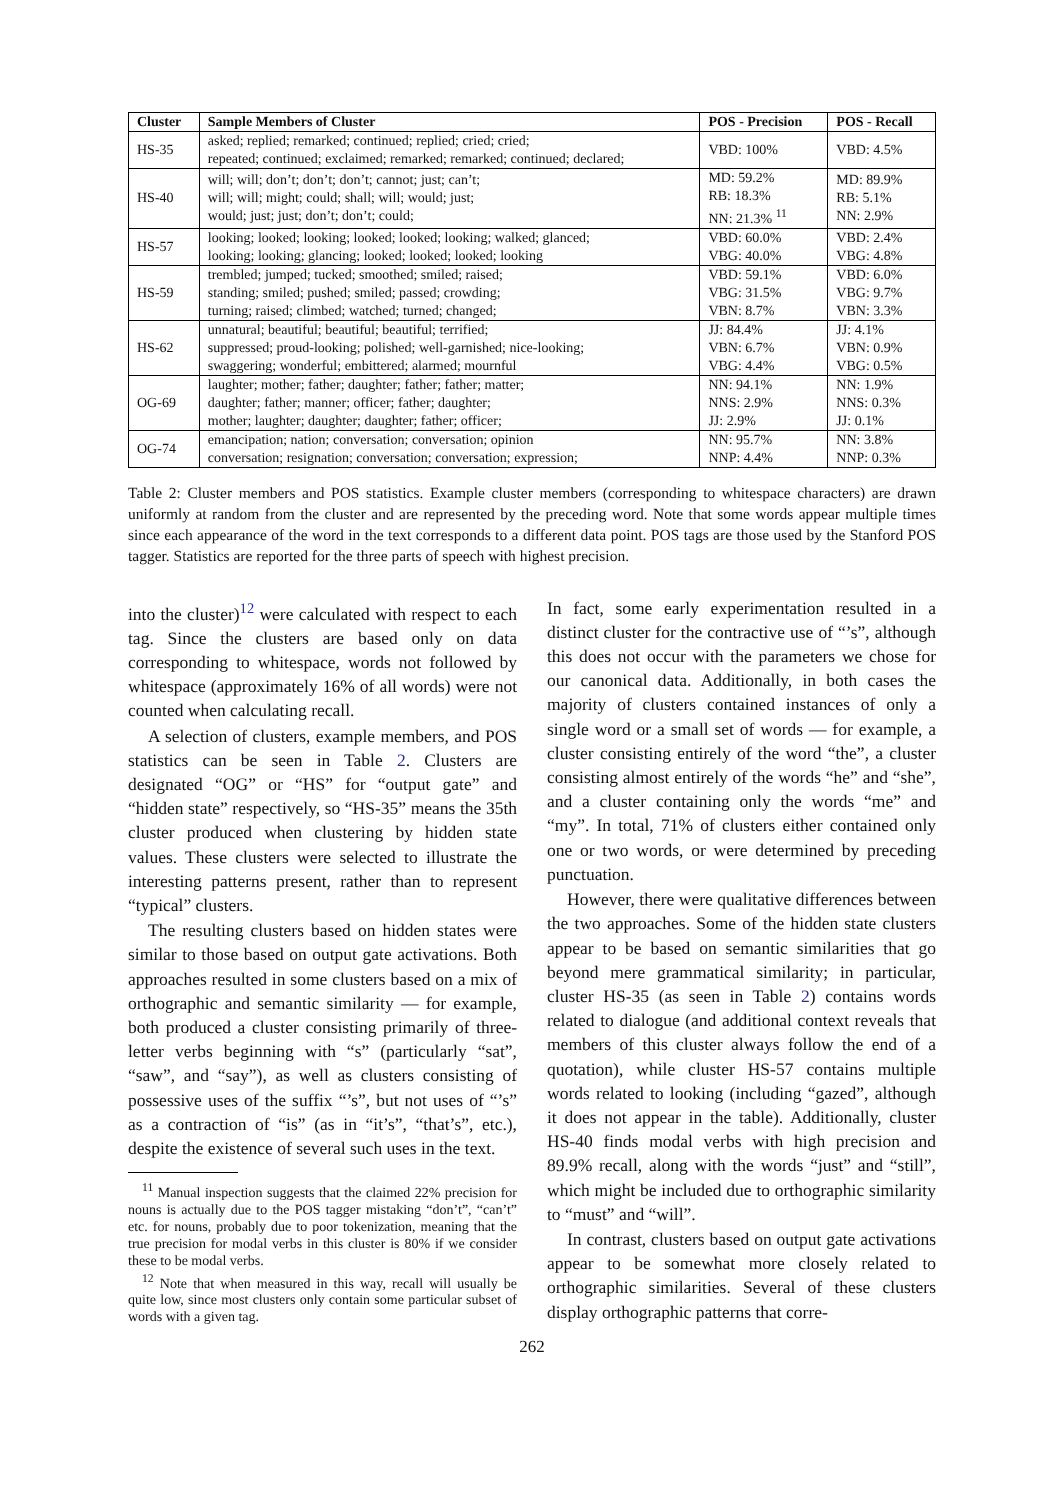| Cluster | Sample Members of Cluster | POS - Precision | POS - Recall |
| --- | --- | --- | --- |
| HS-35 | asked; replied; remarked; continued; replied; cried; cried; repeated; continued; exclaimed; remarked; remarked; continued; declared; | VBD: 100% | VBD: 4.5% |
| HS-40 | will; will; don’t; don’t; don’t; cannot; just; can’t; will; will; might; could; shall; will; would; just; would; just; just; don’t; don’t; could; | MD: 59.2% RB: 18.3% NN: 21.3% <sup>11</sup> | MD: 89.9% RB: 5.1% NN: 2.9% |
| HS-57 | looking; looked; looking; looked; looked; looking; walked; glanced; looking; looking; glancing; looked; looked; looked; looking | VBD: 60.0% VBG: 40.0% | VBD: 2.4% VBG: 4.8% |
| HS-59 | trembled; jumped; tucked; smoothed; smiled; raised; standing; smiled; pushed; smiled; passed; crowding; turning; raised; climbed; watched; turned; changed; | VBD: 59.1% VBG: 31.5% VBN: 8.7% | VBD: 6.0% VBG: 9.7% VBN: 3.3% |
| HS-62 | unnatural; beautiful; beautiful; beautiful; terrified; suppressed; proud-looking; polished; well-garnished; nice-looking; swaggering; wonderful; embittered; alarmed; mournful | JJ: 84.4% VBN: 6.7% VBG: 4.4% | JJ: 4.1% VBN: 0.9% VBG: 0.5% |
| OG-69 | laughter; mother; father; daughter; father; father; matter; daughter; father; manner; officer; father; daughter; mother; laughter; daughter; daughter; father; officer; | NN: 94.1% NNS: 2.9% JJ: 2.9% | NN: 1.9% NNS: 0.3% JJ: 0.1% |
| OG-74 | emancipation; nation; conversation; conversation; opinion conversation; resignation; conversation; conversation; expression; | NN: 95.7% NNP: 4.4% | NN: 3.8% NNP: 0.3% |
Table 2: Cluster members and POS statistics. Example cluster members (corresponding to whitespace characters) are drawn uniformly at random from the cluster and are represented by the preceding word. Note that some words appear multiple times since each appearance of the word in the text corresponds to a different data point. POS tags are those used by the Stanford POS tagger. Statistics are reported for the three parts of speech with highest precision.
into the cluster)<sup>12</sup> were calculated with respect to each tag. Since the clusters are based only on data corresponding to whitespace, words not followed by whitespace (approximately 16% of all words) were not counted when calculating recall.
A selection of clusters, example members, and POS statistics can be seen in Table 2. Clusters are designated “OG” or “HS” for “output gate” and “hidden state” respectively, so “HS-35” means the 35th cluster produced when clustering by hidden state values. These clusters were selected to illustrate the interesting patterns present, rather than to represent “typical” clusters.
The resulting clusters based on hidden states were similar to those based on output gate activations. Both approaches resulted in some clusters based on a mix of orthographic and semantic similarity — for example, both produced a cluster consisting primarily of three-letter verbs beginning with “s” (particularly “sat”, “saw”, and “say”), as well as clusters consisting of possessive uses of the suffix “’s”, but not uses of “’s” as a contraction of “is” (as in “it’s”, “that’s”, etc.), despite the existence of several such uses in the text.
<sup>11</sup> Manual inspection suggests that the claimed 22% precision for nouns is actually due to the POS tagger mistaking “don’t”, “can’t” etc. for nouns, probably due to poor tokenization, meaning that the true precision for modal verbs in this cluster is 80% if we consider these to be modal verbs.
<sup>12</sup> Note that when measured in this way, recall will usually be quite low, since most clusters only contain some particular subset of words with a given tag.
In fact, some early experimentation resulted in a distinct cluster for the contractive use of “’s”, although this does not occur with the parameters we chose for our canonical data. Additionally, in both cases the majority of clusters contained instances of only a single word or a small set of words — for example, a cluster consisting entirely of the word “the”, a cluster consisting almost entirely of the words “he” and “she”, and a cluster containing only the words “me” and “my”. In total, 71% of clusters either contained only one or two words, or were determined by preceding punctuation.
However, there were qualitative differences between the two approaches. Some of the hidden state clusters appear to be based on semantic similarities that go beyond mere grammatical similarity; in particular, cluster HS-35 (as seen in Table 2) contains words related to dialogue (and additional context reveals that members of this cluster always follow the end of a quotation), while cluster HS-57 contains multiple words related to looking (including “gazed”, although it does not appear in the table). Additionally, cluster HS-40 finds modal verbs with high precision and 89.9% recall, along with the words “just” and “still”, which might be included due to orthographic similarity to “must” and “will”.
In contrast, clusters based on output gate activations appear to be somewhat more closely related to orthographic similarities. Several of these clusters display orthographic patterns that corre-
262